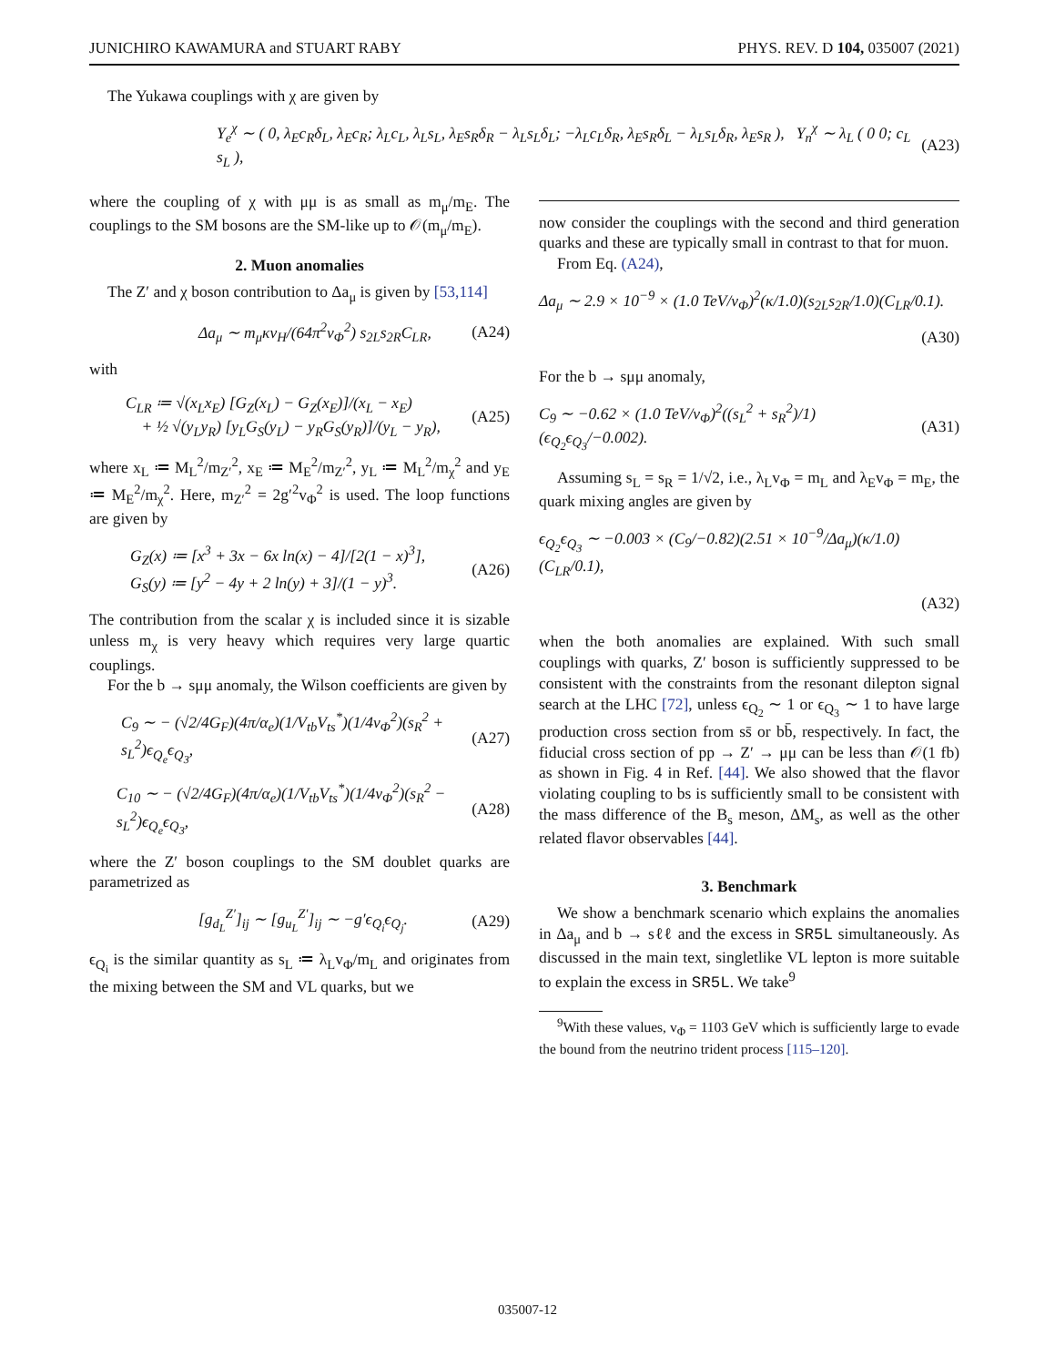JUNICHIRO KAWAMURA and STUART RABY PHYS. REV. D 104, 035007 (2021)
The Yukawa couplings with χ are given by
Y<sub>e</sub><sup>χ</sup> ∼ ( 0, λ<sub>E</sub>c<sub>R</sub>δ<sub>L</sub>, λ<sub>E</sub>c<sub>R</sub>; λ<sub>L</sub>c<sub>L</sub>, λ<sub>L</sub>s<sub>L</sub>, λ<sub>E</sub>s<sub>R</sub>δ<sub>R</sub> − λ<sub>L</sub>s<sub>L</sub>δ<sub>L</sub>; −λ<sub>L</sub>c<sub>L</sub>δ<sub>R</sub>, λ<sub>E</sub>s<sub>R</sub>δ<sub>L</sub> − λ<sub>L</sub>s<sub>L</sub>δ<sub>R</sub>, λ<sub>E</sub>s<sub>R</sub> ), Y<sub>n</sub><sup>χ</sup> ∼ λ<sub>L</sub> ( 0 0; c<sub>L</sub> s<sub>L</sub> ), (A23)
where the coupling of χ with μμ is as small as m<sub>μ</sub>/m<sub>E</sub>. The couplings to the SM bosons are the SM-like up to 𝒪(m<sub>μ</sub>/m<sub>E</sub>).
2. Muon anomalies
The Z′ and χ boson contribution to Δa<sub>μ</sub> is given by [53,114]
Δa<sub>μ</sub> ∼ m<sub>μ</sub>κv<sub>H</sub>/(64π<sup>2</sup>v<sub>Φ</sub><sup>2</sup>) s<sub>2L</sub>s<sub>2R</sub>C<sub>LR</sub>, (A24)
with
C<sub>LR</sub> ≔ √(x<sub>L</sub>x<sub>E</sub>) [G<sub>Z</sub>(x<sub>L</sub>) − G<sub>Z</sub>(x<sub>E</sub>)]/(x<sub>L</sub> − x<sub>E</sub>)
+ ½ √(y<sub>L</sub>y<sub>R</sub>) [y<sub>L</sub>G<sub>S</sub>(y<sub>L</sub>) − y<sub>R</sub>G<sub>S</sub>(y<sub>R</sub>)]/(y<sub>L</sub> − y<sub>R</sub>), (A25)
where x<sub>L</sub> ≔ M<sub>L</sub><sup>2</sup>/m<sub>Z′</sub><sup>2</sup>, x<sub>E</sub> ≔ M<sub>E</sub><sup>2</sup>/m<sub>Z′</sub><sup>2</sup>, y<sub>L</sub> ≔ M<sub>L</sub><sup>2</sup>/m<sub>χ</sub><sup>2</sup> and y<sub>E</sub> ≔ M<sub>E</sub><sup>2</sup>/m<sub>χ</sub><sup>2</sup>. Here, m<sub>Z′</sub><sup>2</sup> = 2g′<sup>2</sup>v<sub>Φ</sub><sup>2</sup> is used. The loop functions are given by
G<sub>Z</sub>(x) ≔ [x<sup>3</sup> + 3x − 6x ln(x) − 4]/[2(1 − x)<sup>3</sup>],
G<sub>S</sub>(y) ≔ [y<sup>2</sup> − 4y + 2 ln(y) + 3]/(1 − y)<sup>3</sup>. (A26)
The contribution from the scalar χ is included since it is sizable unless m<sub>χ</sub> is very heavy which requires very large quartic couplings.
For the b → sμμ anomaly, the Wilson coefficients are given by
C<sub>9</sub> ∼ − (√2/4G<sub>F</sub>)(4π/α<sub>e</sub>)(1/V<sub>tb</sub>V<sub>ts</sub><sup>*</sup>)(1/4v<sub>Φ</sub><sup>2</sup>)(s<sub>R</sub><sup>2</sup> + s<sub>L</sub><sup>2</sup>)ϵ<sub>Q<sub>e</sub></sub>ϵ<sub>Q<sub>3</sub></sub>, (A27)
C<sub>10</sub> ∼ − (√2/4G<sub>F</sub>)(4π/α<sub>e</sub>)(1/V<sub>tb</sub>V<sub>ts</sub><sup>*</sup>)(1/4v<sub>Φ</sub><sup>2</sup>)(s<sub>R</sub><sup>2</sup> − s<sub>L</sub><sup>2</sup>)ϵ<sub>Q<sub>e</sub></sub>ϵ<sub>Q<sub>3</sub></sub>, (A28)
where the Z′ boson couplings to the SM doublet quarks are parametrized as
[g<sub>d<sub>L</sub></sub><sup>Z′</sup>]<sub>ij</sub> ∼ [g<sub>u<sub>L</sub></sub><sup>Z′</sup>]<sub>ij</sub> ∼ −g′ϵ<sub>Q<sub>i</sub></sub>ϵ<sub>Q<sub>j</sub></sub>. (A29)
ϵ<sub>Q<sub>i</sub></sub> is the similar quantity as s<sub>L</sub> ≔ λ<sub>L</sub>v<sub>Φ</sub>/m<sub>L</sub> and originates from the mixing between the SM and VL quarks, but we
now consider the couplings with the second and third generation quarks and these are typically small in contrast to that for muon.
From Eq. (A24),
Δa<sub>μ</sub> ∼ 2.9 × 10<sup>−9</sup> × (1.0 TeV/v<sub>Φ</sub>)<sup>2</sup>(κ/1.0)(s<sub>2L</sub>s<sub>2R</sub>/1.0)(C<sub>LR</sub>/0.1).
(A30)
For the b → sμμ anomaly,
C<sub>9</sub> ∼ −0.62 × (1.0 TeV/v<sub>Φ</sub>)<sup>2</sup>((s<sub>L</sub><sup>2</sup> + s<sub>R</sub><sup>2</sup>)/1)(ϵ<sub>Q<sub>2</sub></sub>ϵ<sub>Q<sub>3</sub></sub>/−0.002). (A31)
Assuming s<sub>L</sub> = s<sub>R</sub> = 1/√2, i.e., λ<sub>L</sub>v<sub>Φ</sub> = m<sub>L</sub> and λ<sub>E</sub>v<sub>Φ</sub> = m<sub>E</sub>, the quark mixing angles are given by
ϵ<sub>Q<sub>2</sub></sub>ϵ<sub>Q<sub>3</sub></sub> ∼ −0.003 × (C<sub>9</sub>/−0.82)(2.51 × 10<sup>−9</sup>/Δa<sub>μ</sub>)(κ/1.0)(C<sub>LR</sub>/0.1),
(A32)
when the both anomalies are explained. With such small couplings with quarks, Z′ boson is sufficiently suppressed to be consistent with the constraints from the resonant dilepton signal search at the LHC [72], unless ϵ<sub>Q<sub>2</sub></sub> ∼ 1 or ϵ<sub>Q<sub>3</sub></sub> ∼ 1 to have large production cross section from ss̄ or bb̄, respectively. In fact, the fiducial cross section of pp → Z′ → μμ can be less than 𝒪(1 fb) as shown in Fig. 4 in Ref. [44]. We also showed that the flavor violating coupling to bs is sufficiently small to be consistent with the mass difference of the B<sub>s</sub> meson, ΔM<sub>s</sub>, as well as the other related flavor observables [44].
3. Benchmark
We show a benchmark scenario which explains the anomalies in Δa<sub>μ</sub> and b → sℓℓ and the excess in SR5L simultaneously. As discussed in the main text, singletlike VL lepton is more suitable to explain the excess in SR5L. We take<sup>9</sup>
<sup>9</sup> With these values, v<sub>Φ</sub> = 1103 GeV which is sufficiently large to evade the bound from the neutrino trident process [115–120].
035007-12